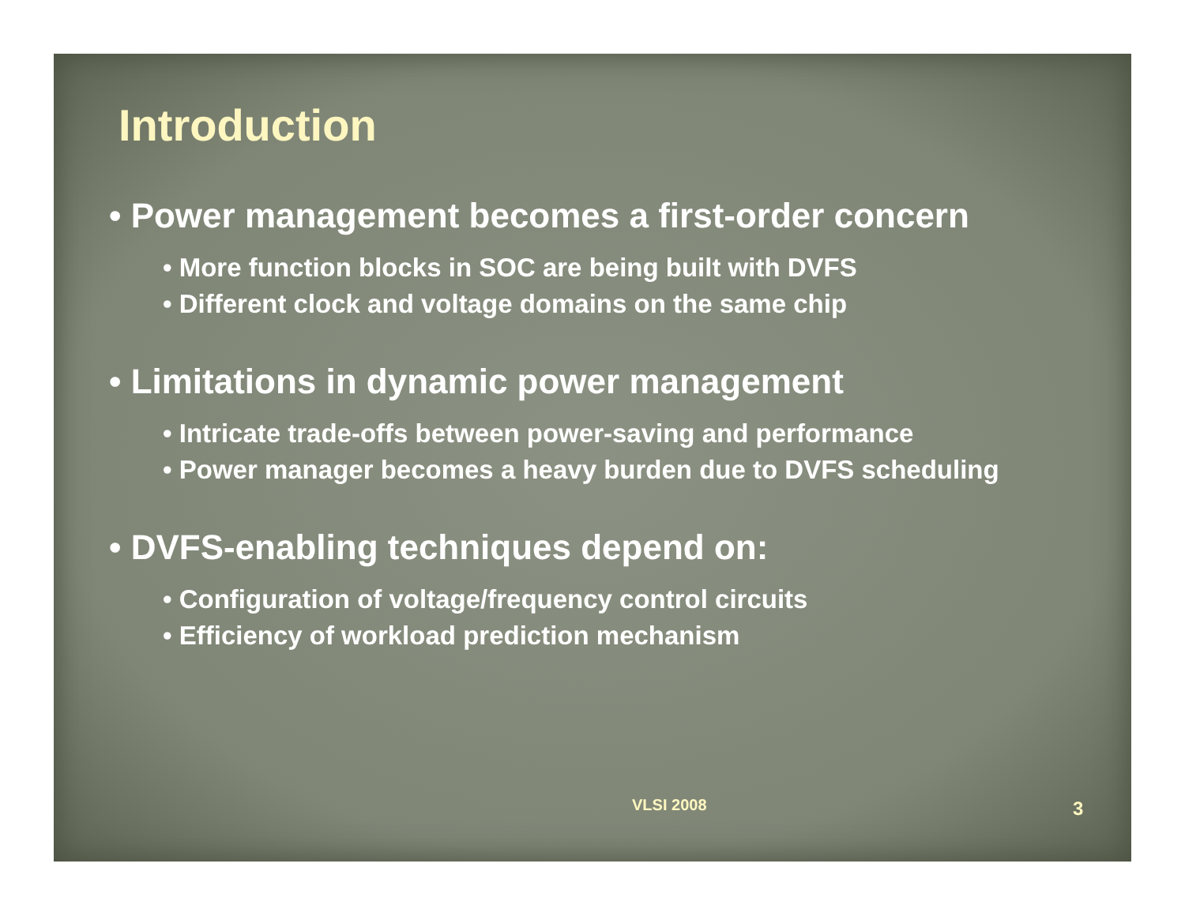Introduction
• Power management becomes a first-order concern
• More function blocks in SOC are being built with DVFS
• Different clock and voltage domains on the same chip
• Limitations in dynamic power management
• Intricate trade-offs between power-saving and performance
• Power manager becomes a heavy burden due to DVFS scheduling
• DVFS-enabling techniques depend on:
• Configuration of voltage/frequency control circuits
• Efficiency of workload prediction mechanism
VLSI 2008 3